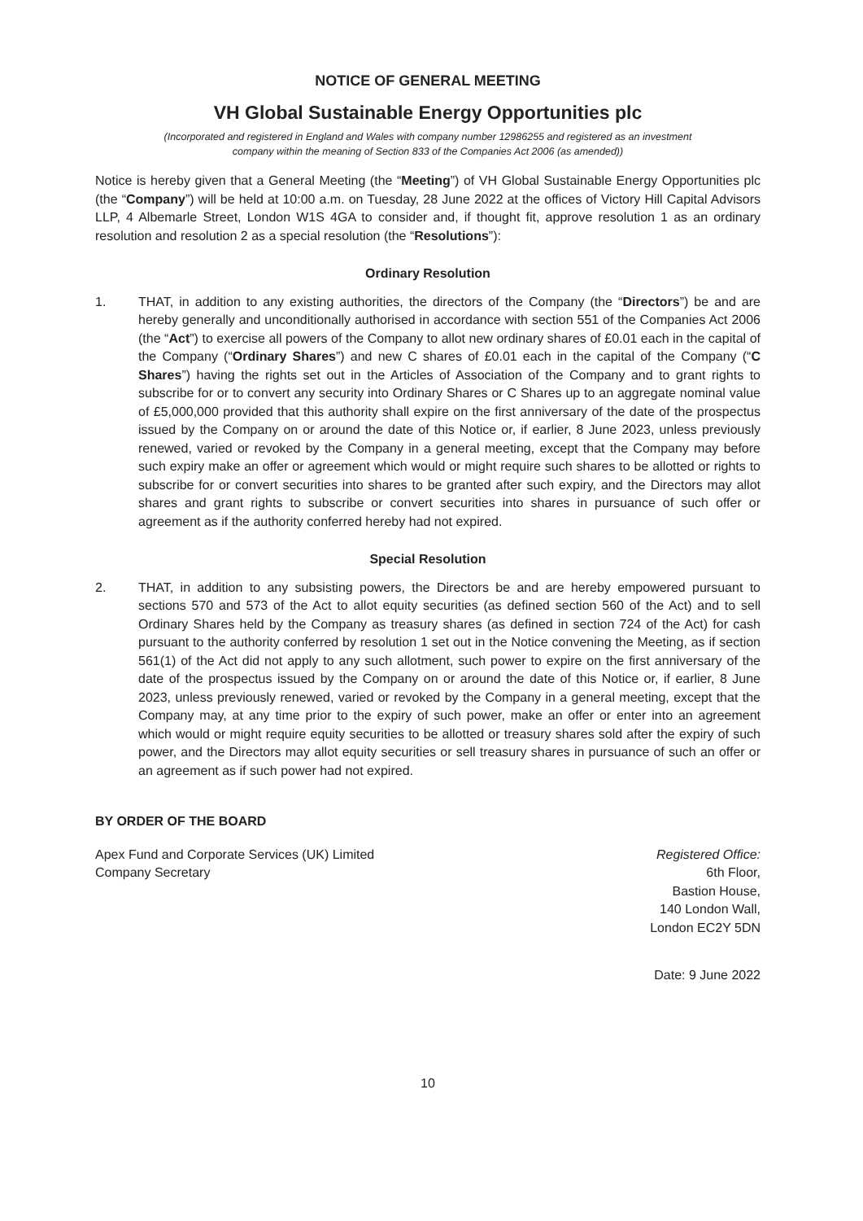NOTICE OF GENERAL MEETING
VH Global Sustainable Energy Opportunities plc
(Incorporated and registered in England and Wales with company number 12986255 and registered as an investment
company within the meaning of Section 833 of the Companies Act 2006 (as amended))
Notice is hereby given that a General Meeting (the “Meeting”) of VH Global Sustainable Energy Opportunities plc (the “Company”) will be held at 10:00 a.m. on Tuesday, 28 June 2022 at the offices of Victory Hill Capital Advisors LLP, 4 Albemarle Street, London W1S 4GA to consider and, if thought fit, approve resolution 1 as an ordinary resolution and resolution 2 as a special resolution (the “Resolutions”):
Ordinary Resolution
1. THAT, in addition to any existing authorities, the directors of the Company (the “Directors”) be and are hereby generally and unconditionally authorised in accordance with section 551 of the Companies Act 2006 (the “Act”) to exercise all powers of the Company to allot new ordinary shares of £0.01 each in the capital of the Company (“Ordinary Shares”) and new C shares of £0.01 each in the capital of the Company (“C Shares”) having the rights set out in the Articles of Association of the Company and to grant rights to subscribe for or to convert any security into Ordinary Shares or C Shares up to an aggregate nominal value of £5,000,000 provided that this authority shall expire on the first anniversary of the date of the prospectus issued by the Company on or around the date of this Notice or, if earlier, 8 June 2023, unless previously renewed, varied or revoked by the Company in a general meeting, except that the Company may before such expiry make an offer or agreement which would or might require such shares to be allotted or rights to subscribe for or convert securities into shares to be granted after such expiry, and the Directors may allot shares and grant rights to subscribe or convert securities into shares in pursuance of such offer or agreement as if the authority conferred hereby had not expired.
Special Resolution
2. THAT, in addition to any subsisting powers, the Directors be and are hereby empowered pursuant to sections 570 and 573 of the Act to allot equity securities (as defined section 560 of the Act) and to sell Ordinary Shares held by the Company as treasury shares (as defined in section 724 of the Act) for cash pursuant to the authority conferred by resolution 1 set out in the Notice convening the Meeting, as if section 561(1) of the Act did not apply to any such allotment, such power to expire on the first anniversary of the date of the prospectus issued by the Company on or around the date of this Notice or, if earlier, 8 June 2023, unless previously renewed, varied or revoked by the Company in a general meeting, except that the Company may, at any time prior to the expiry of such power, make an offer or enter into an agreement which would or might require equity securities to be allotted or treasury shares sold after the expiry of such power, and the Directors may allot equity securities or sell treasury shares in pursuance of such an offer or an agreement as if such power had not expired.
BY ORDER OF THE BOARD
Apex Fund and Corporate Services (UK) Limited
Company Secretary
Registered Office:
6th Floor,
Bastion House,
140 London Wall,
London EC2Y 5DN
Date: 9 June 2022
10